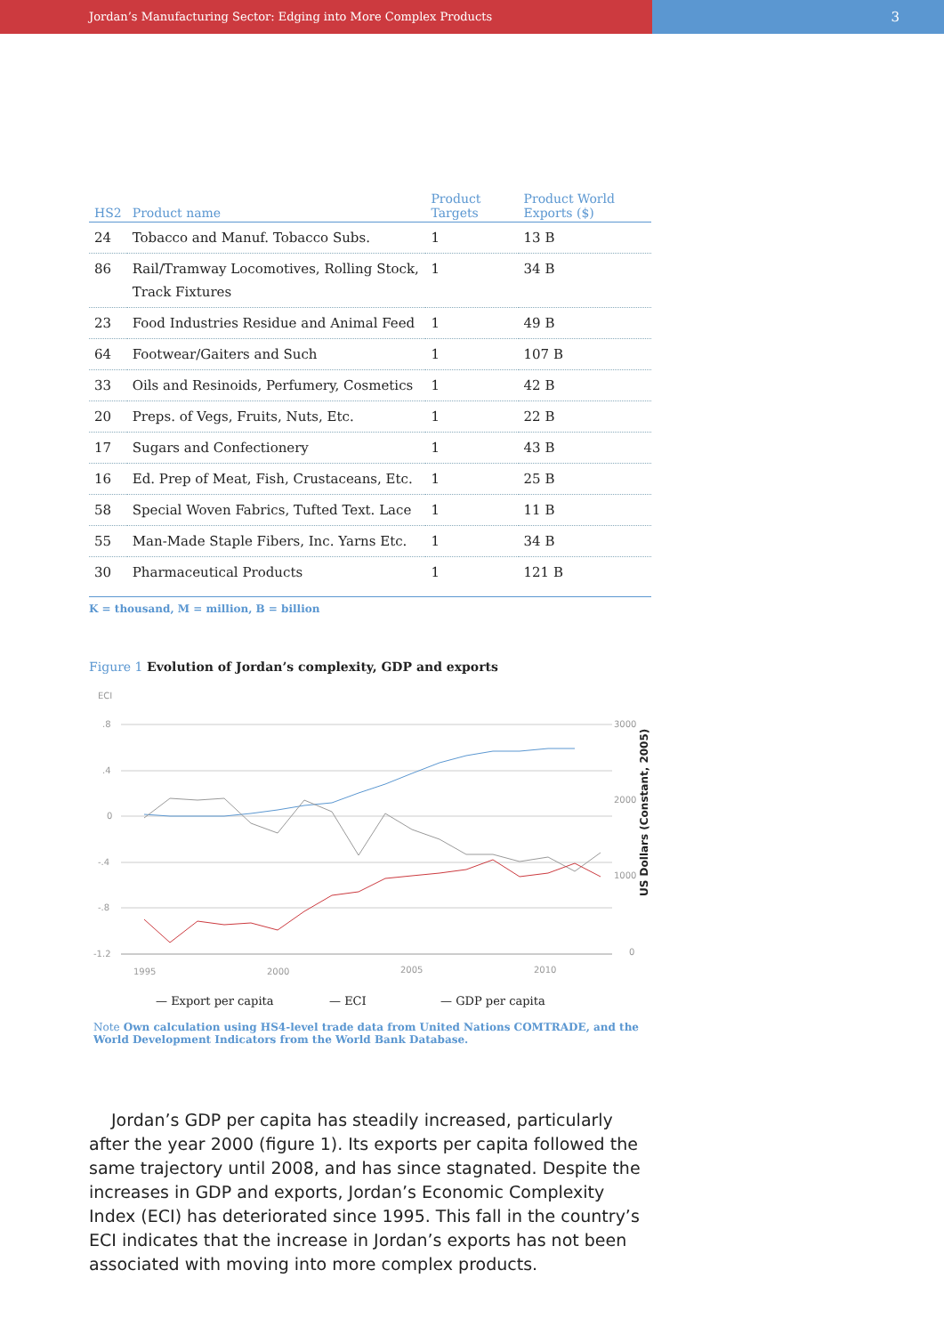Jordan’s Manufacturing Sector: Edging into More Complex Products
3
| HS2 | Product name | Product Targets | Product World Exports ($) |
| --- | --- | --- | --- |
| 24 | Tobacco and Manuf. Tobacco Subs. | 1 | 13 B |
| 86 | Rail/Tramway Locomotives, Rolling Stock, Track Fixtures | 1 | 34 B |
| 23 | Food Industries Residue and Animal Feed | 1 | 49 B |
| 64 | Footwear/Gaiters and Such | 1 | 107 B |
| 33 | Oils and Resinoids, Perfumery, Cosmetics | 1 | 42 B |
| 20 | Preps. of Vegs, Fruits, Nuts, Etc. | 1 | 22 B |
| 17 | Sugars and Confectionery | 1 | 43 B |
| 16 | Ed. Prep of Meat, Fish, Crustaceans, Etc. | 1 | 25 B |
| 58 | Special Woven Fabrics, Tufted Text. Lace | 1 | 11 B |
| 55 | Man-Made Staple Fibers, Inc. Yarns Etc. | 1 | 34 B |
| 30 | Pharmaceutical Products | 1 | 121 B |
K = thousand, M = million, B = billion
Figure 1 Evolution of Jordan’s complexity, GDP and exports
ECI
.8
.4
0
-.4
-.8
-1.2
3000
2000
1000
0
1995
2000
2005
2010
US Dollars (Constant, 2005)
— Export per capita
— ECI
— GDP per capita
Note Own calculation using HS4-level trade data from United Nations COMTRADE, and the World Development Indicators from the World Bank Database.
Jordan’s GDP per capita has steadily increased, particularly after the year 2000 (figure 1). Its exports per capita followed the same trajectory until 2008, and has since stagnated. Despite the increases in GDP and exports, Jordan’s Economic Complexity Index (ECI) has deteriorated since 1995. This fall in the country’s ECI indicates that the increase in Jordan’s exports has not been associated with moving into more complex products.